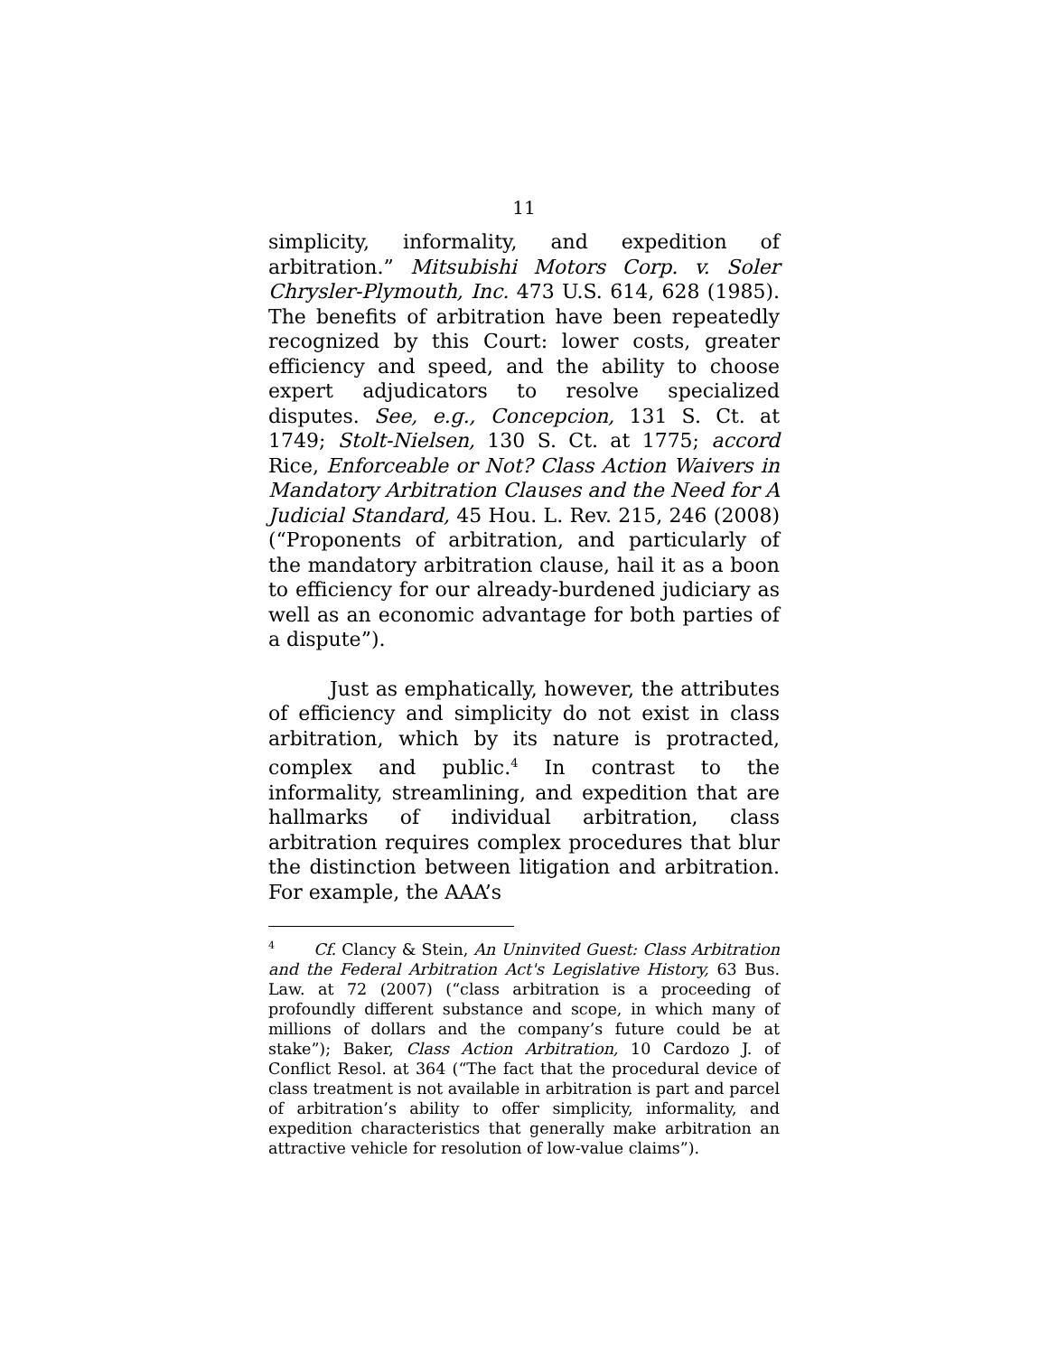11
simplicity, informality, and expedition of arbitration.” Mitsubishi Motors Corp. v. Soler Chrysler-Plymouth, Inc. 473 U.S. 614, 628 (1985). The benefits of arbitration have been repeatedly recognized by this Court: lower costs, greater efficiency and speed, and the ability to choose expert adjudicators to resolve specialized disputes. See, e.g., Concepcion, 131 S. Ct. at 1749; Stolt-Nielsen, 130 S. Ct. at 1775; accord Rice, Enforceable or Not? Class Action Waivers in Mandatory Arbitration Clauses and the Need for A Judicial Standard, 45 Hou. L. Rev. 215, 246 (2008) (“Proponents of arbitration, and particularly of the mandatory arbitration clause, hail it as a boon to efficiency for our already-burdened judiciary as well as an economic advantage for both parties of a dispute”).
Just as emphatically, however, the attributes of efficiency and simplicity do not exist in class arbitration, which by its nature is protracted, complex and public.<sup>4</sup> In contrast to the informality, streamlining, and expedition that are hallmarks of individual arbitration, class arbitration requires complex procedures that blur the distinction between litigation and arbitration. For example, the AAA’s
<sup>4</sup> Cf. Clancy & Stein, An Uninvited Guest: Class Arbitration and the Federal Arbitration Act's Legislative History, 63 Bus. Law. at 72 (2007) (“class arbitration is a proceeding of profoundly different substance and scope, in which many of millions of dollars and the company’s future could be at stake”); Baker, Class Action Arbitration, 10 Cardozo J. of Conflict Resol. at 364 (“The fact that the procedural device of class treatment is not available in arbitration is part and parcel of arbitration’s ability to offer simplicity, informality, and expedition characteristics that generally make arbitration an attractive vehicle for resolution of low-value claims”).